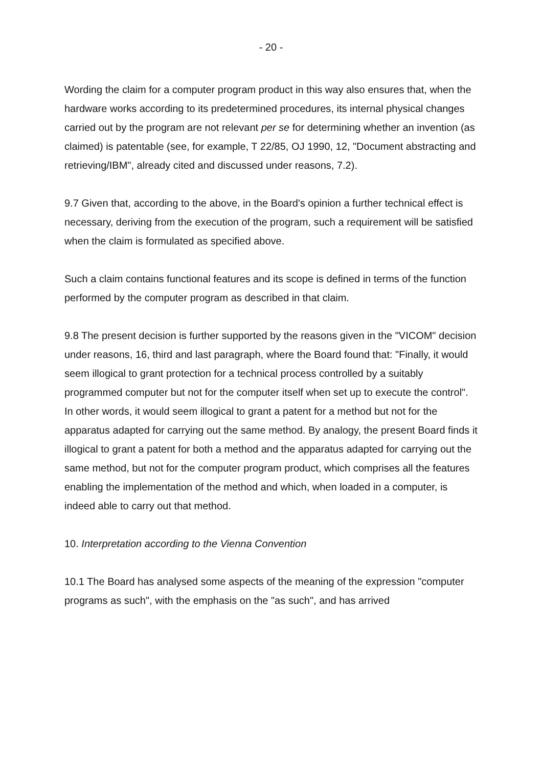- 20 -
Wording the claim for a computer program product in this way also ensures that, when the hardware works according to its predetermined procedures, its internal physical changes carried out by the program are not relevant per se for determining whether an invention (as claimed) is patentable (see, for example, T 22/85, OJ 1990, 12, "Document abstracting and retrieving/IBM", already cited and discussed under reasons, 7.2).
9.7 Given that, according to the above, in the Board's opinion a further technical effect is necessary, deriving from the execution of the program, such a requirement will be satisfied when the claim is formulated as specified above.
Such a claim contains functional features and its scope is defined in terms of the function performed by the computer program as described in that claim.
9.8 The present decision is further supported by the reasons given in the "VICOM" decision under reasons, 16, third and last paragraph, where the Board found that: "Finally, it would seem illogical to grant protection for a technical process controlled by a suitably programmed computer but not for the computer itself when set up to execute the control". In other words, it would seem illogical to grant a patent for a method but not for the apparatus adapted for carrying out the same method. By analogy, the present Board finds it illogical to grant a patent for both a method and the apparatus adapted for carrying out the same method, but not for the computer program product, which comprises all the features enabling the implementation of the method and which, when loaded in a computer, is indeed able to carry out that method.
10. Interpretation according to the Vienna Convention
10.1 The Board has analysed some aspects of the meaning of the expression "computer programs as such", with the emphasis on the "as such", and has arrived